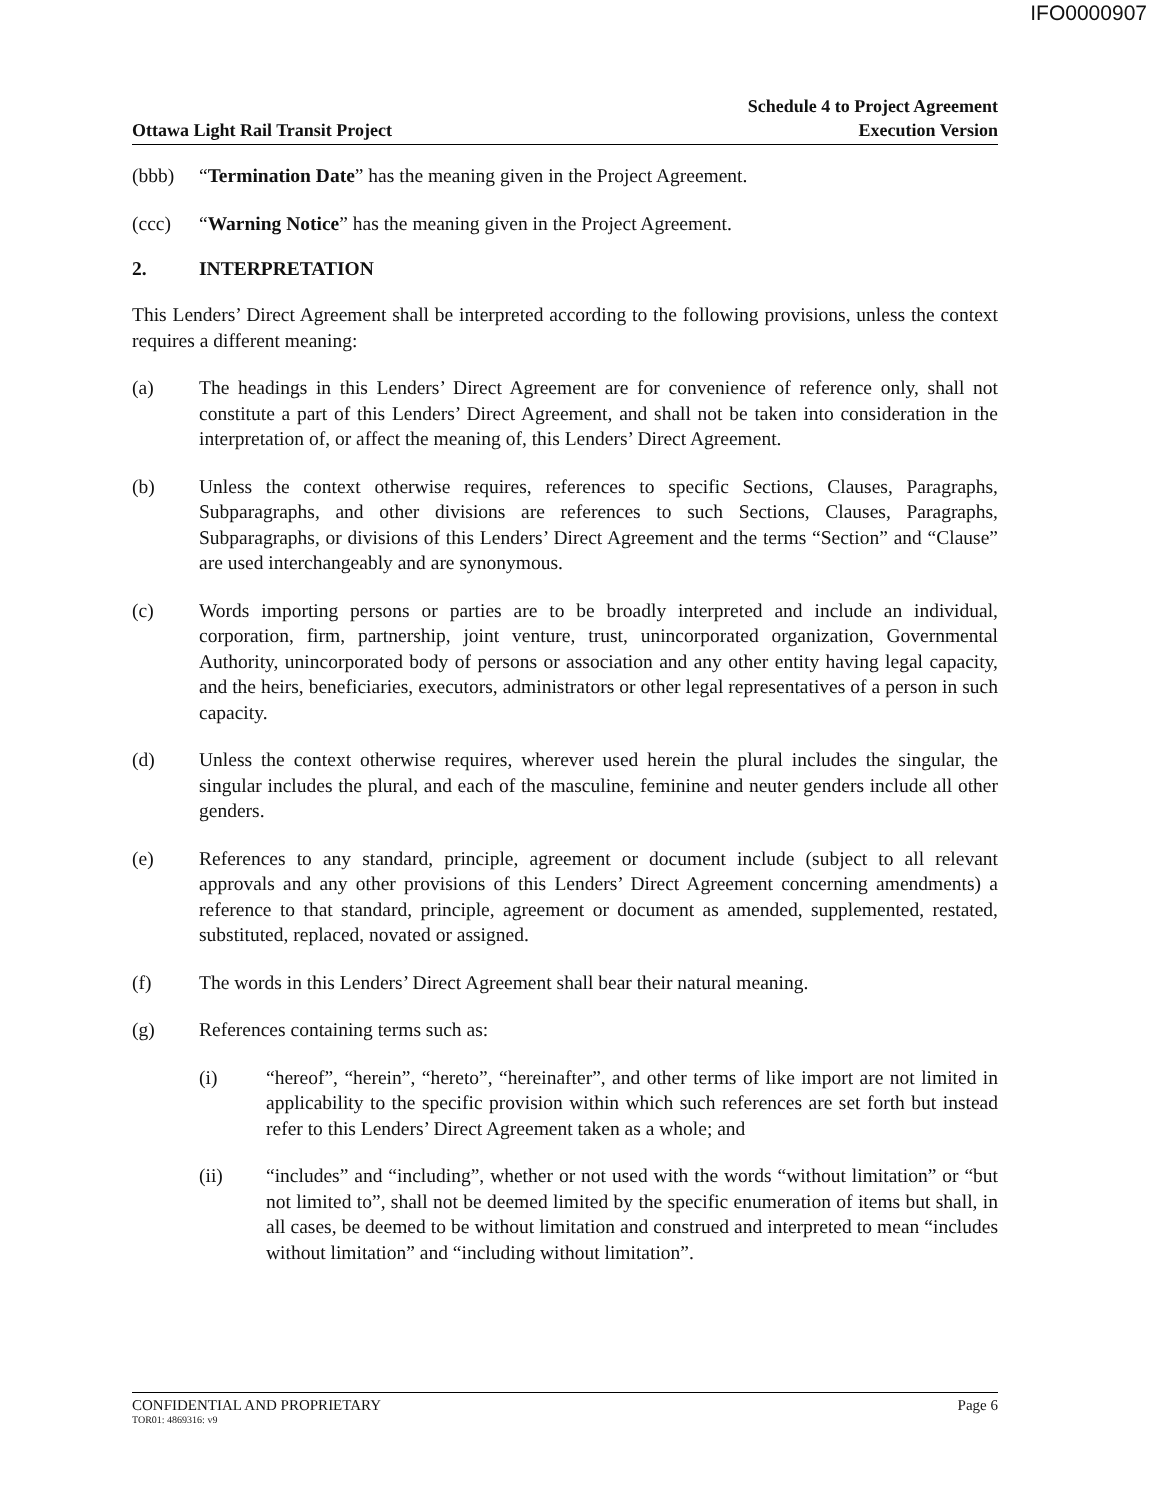IFO0000907
Ottawa Light Rail Transit Project
Schedule 4 to Project Agreement
Execution Version
(bbb) “Termination Date” has the meaning given in the Project Agreement.
(ccc) “Warning Notice” has the meaning given in the Project Agreement.
2. INTERPRETATION
This Lenders’ Direct Agreement shall be interpreted according to the following provisions, unless the context requires a different meaning:
(a) The headings in this Lenders’ Direct Agreement are for convenience of reference only, shall not constitute a part of this Lenders’ Direct Agreement, and shall not be taken into consideration in the interpretation of, or affect the meaning of, this Lenders’ Direct Agreement.
(b) Unless the context otherwise requires, references to specific Sections, Clauses, Paragraphs, Subparagraphs, and other divisions are references to such Sections, Clauses, Paragraphs, Subparagraphs, or divisions of this Lenders’ Direct Agreement and the terms “Section” and “Clause” are used interchangeably and are synonymous.
(c) Words importing persons or parties are to be broadly interpreted and include an individual, corporation, firm, partnership, joint venture, trust, unincorporated organization, Governmental Authority, unincorporated body of persons or association and any other entity having legal capacity, and the heirs, beneficiaries, executors, administrators or other legal representatives of a person in such capacity.
(d) Unless the context otherwise requires, wherever used herein the plural includes the singular, the singular includes the plural, and each of the masculine, feminine and neuter genders include all other genders.
(e) References to any standard, principle, agreement or document include (subject to all relevant approvals and any other provisions of this Lenders’ Direct Agreement concerning amendments) a reference to that standard, principle, agreement or document as amended, supplemented, restated, substituted, replaced, novated or assigned.
(f) The words in this Lenders’ Direct Agreement shall bear their natural meaning.
(g) References containing terms such as:
(i) “hereof”, “herein”, “hereto”, “hereinafter”, and other terms of like import are not limited in applicability to the specific provision within which such references are set forth but instead refer to this Lenders’ Direct Agreement taken as a whole; and
(ii) “includes” and “including”, whether or not used with the words “without limitation” or “but not limited to”, shall not be deemed limited by the specific enumeration of items but shall, in all cases, be deemed to be without limitation and construed and interpreted to mean “includes without limitation” and “including without limitation”.
CONFIDENTIAL AND PROPRIETARY Page 6
TOR01: 4869316: v9